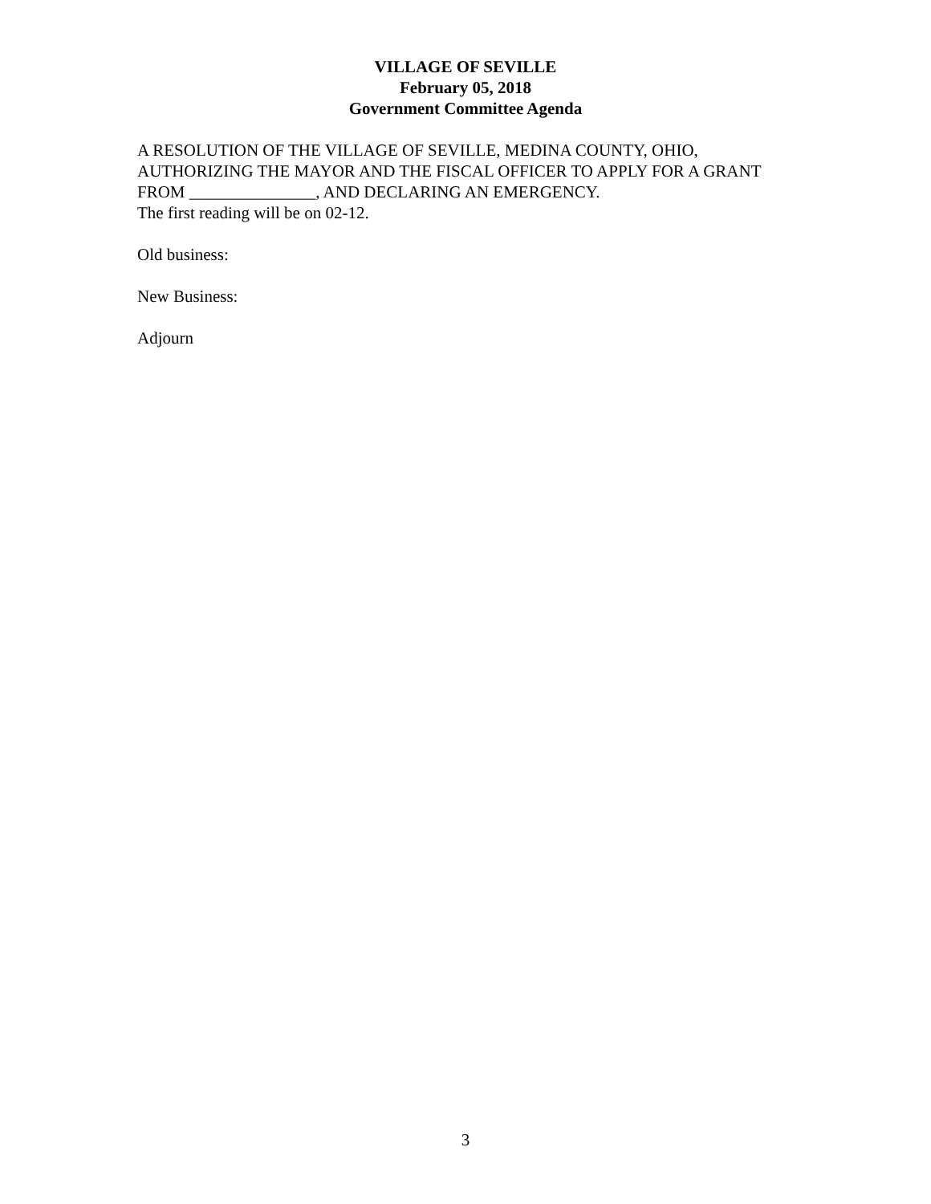VILLAGE OF SEVILLE
February 05, 2018
Government Committee Agenda
A RESOLUTION OF THE VILLAGE OF SEVILLE, MEDINA COUNTY, OHIO, AUTHORIZING THE MAYOR AND THE FISCAL OFFICER TO APPLY FOR A GRANT FROM _______________, AND DECLARING AN EMERGENCY.
The first reading will be on 02-12.
Old business:
New Business:
Adjourn
3